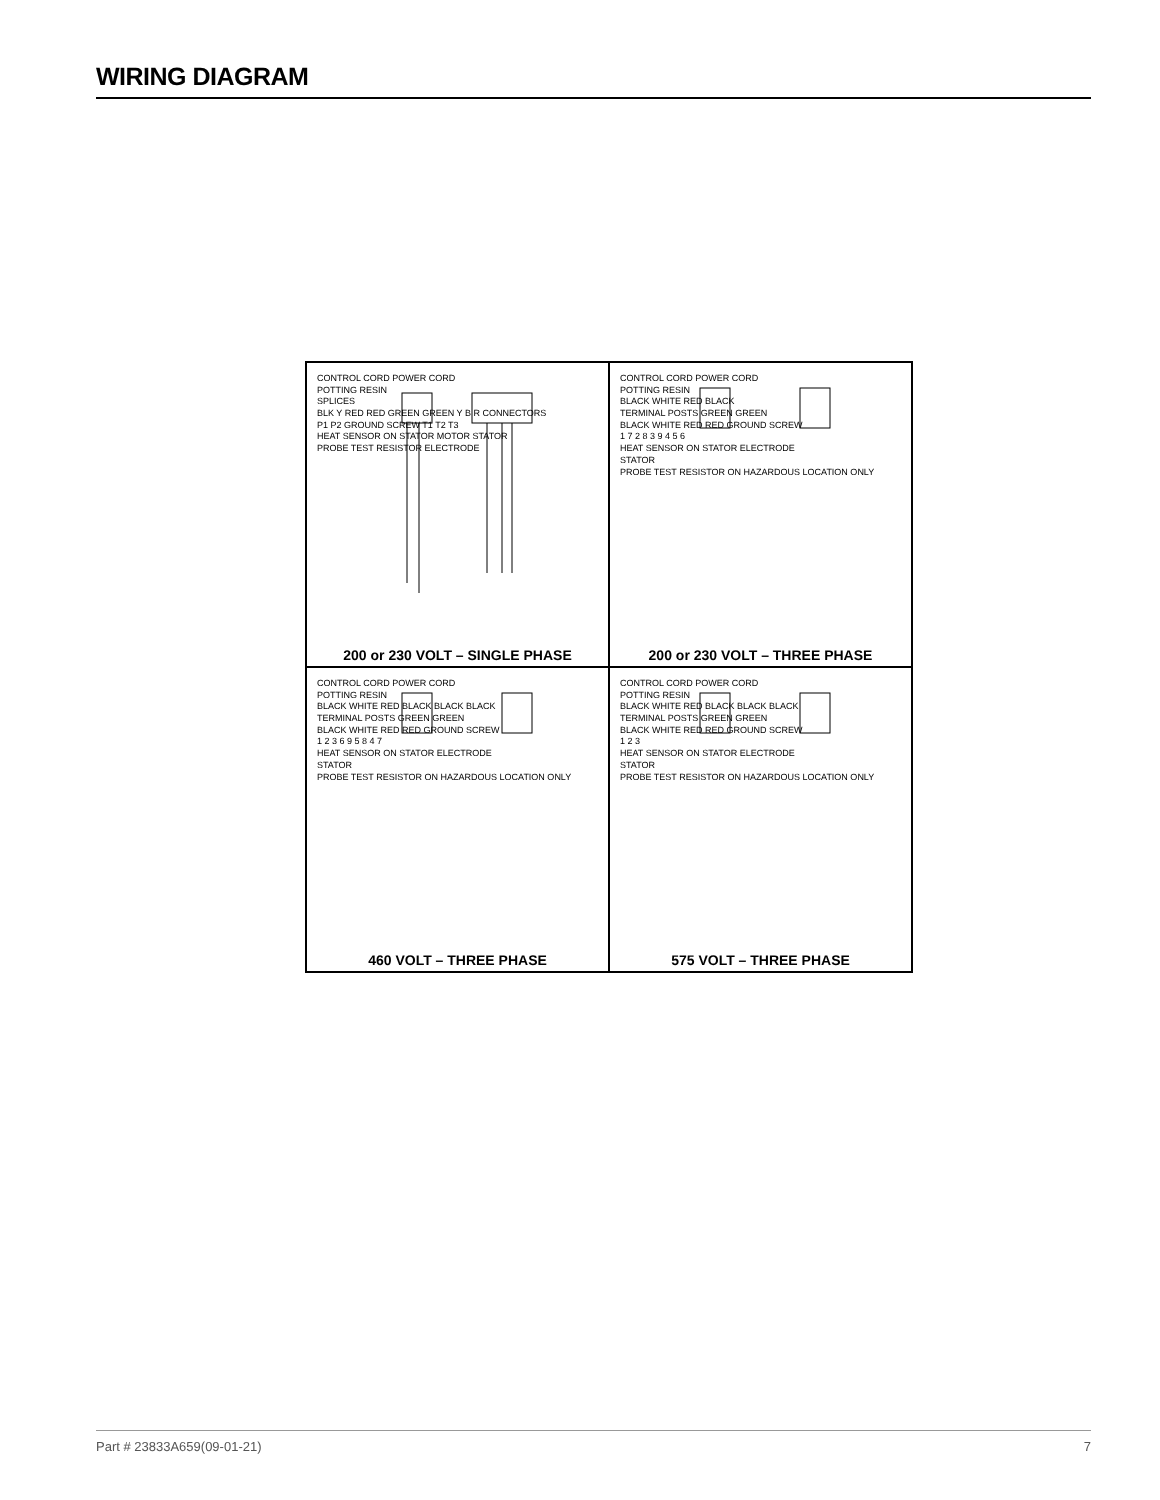WIRING DIAGRAM
CONTROL CORD POWER CORD
POTTING RESIN
SPLICES
BLK Y RED RED GREEN GREEN Y B R CONNECTORS
P1 P2 GROUND SCREW T1 T2 T3
HEAT SENSOR ON STATOR MOTOR STATOR
PROBE TEST RESISTOR ELECTRODE
200 or 230 VOLT – SINGLE PHASE
CONTROL CORD POWER CORD
POTTING RESIN
BLACK WHITE RED BLACK
TERMINAL POSTS GREEN GREEN
BLACK WHITE RED RED GROUND SCREW
1 7 2 8 3 9 4 5 6
HEAT SENSOR ON STATOR ELECTRODE
STATOR
PROBE TEST RESISTOR ON HAZARDOUS LOCATION ONLY
200 or 230 VOLT – THREE PHASE
CONTROL CORD POWER CORD
POTTING RESIN
BLACK WHITE RED BLACK BLACK BLACK
TERMINAL POSTS GREEN GREEN
BLACK WHITE RED RED GROUND SCREW
1 2 3 6 9 5 8 4 7
HEAT SENSOR ON STATOR ELECTRODE
STATOR
PROBE TEST RESISTOR ON HAZARDOUS LOCATION ONLY
460 VOLT – THREE PHASE
CONTROL CORD POWER CORD
POTTING RESIN
BLACK WHITE RED BLACK BLACK BLACK
TERMINAL POSTS GREEN GREEN
BLACK WHITE RED RED GROUND SCREW
1 2 3
HEAT SENSOR ON STATOR ELECTRODE
STATOR
PROBE TEST RESISTOR ON HAZARDOUS LOCATION ONLY
575 VOLT – THREE PHASE
Part # 23833A659(09-01-21) 7